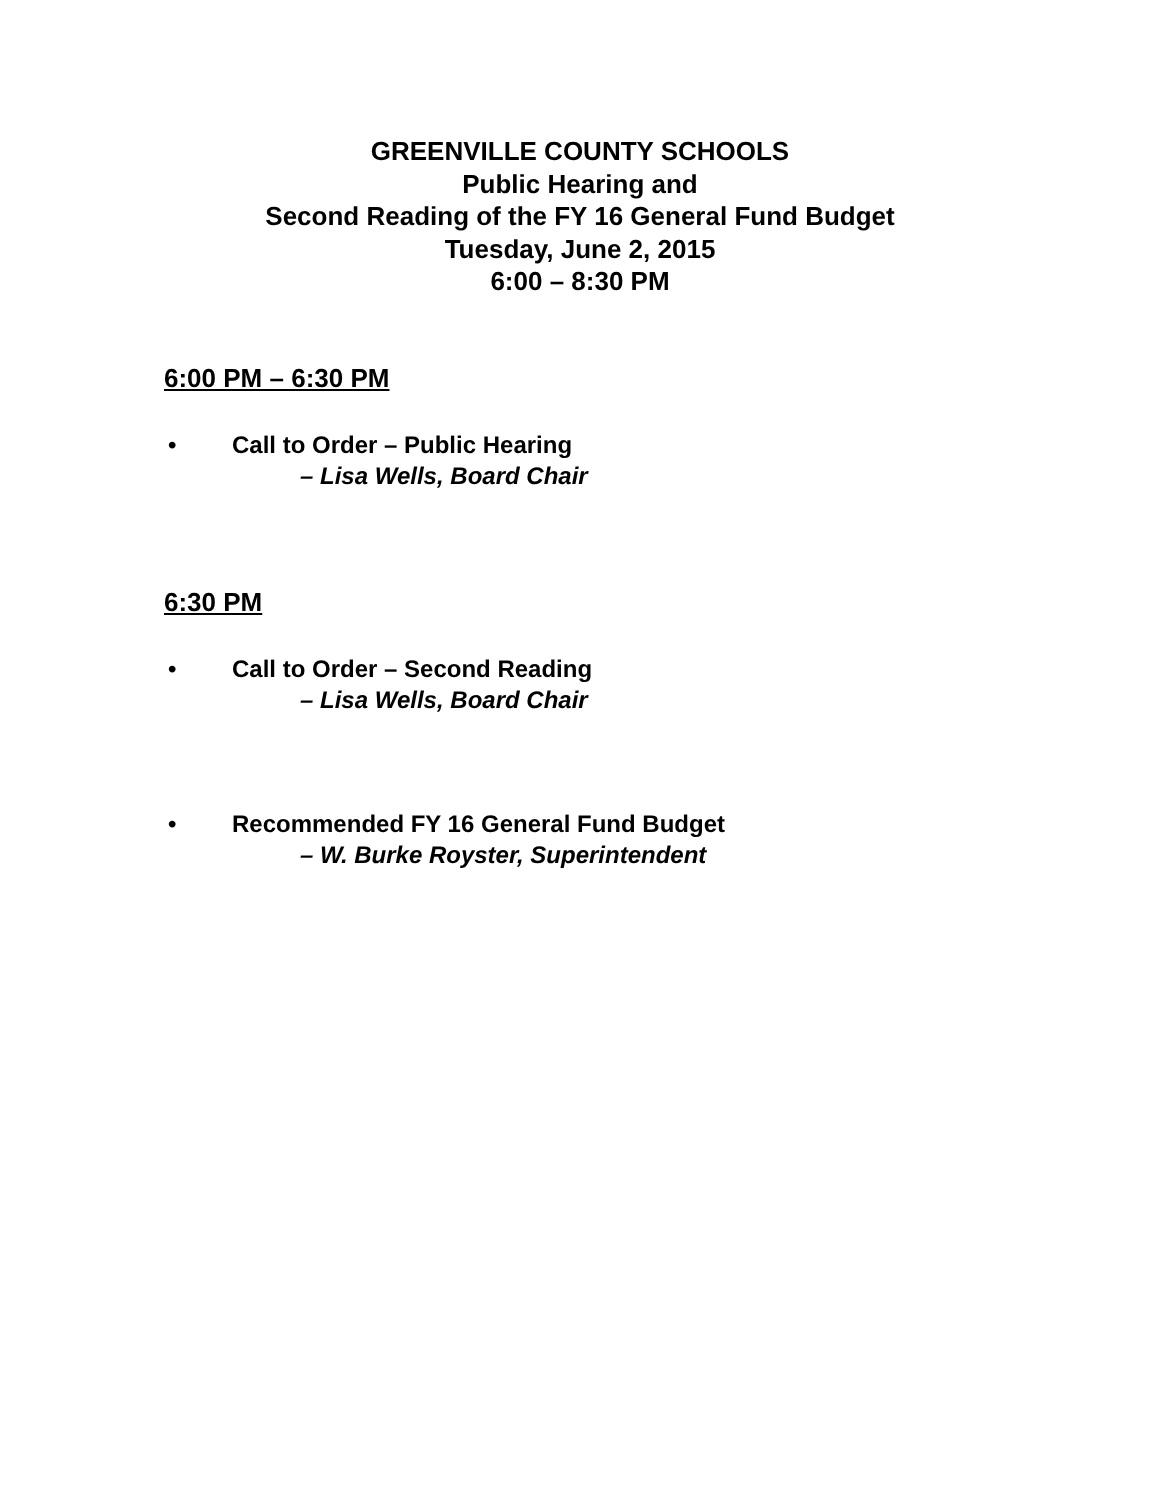GREENVILLE COUNTY SCHOOLS
Public Hearing and
Second Reading of the FY 16 General Fund Budget
Tuesday, June 2, 2015
6:00 – 8:30 PM
6:00 PM – 6:30 PM
• Call to Order – Public Hearing
– Lisa Wells, Board Chair
6:30 PM
• Call to Order – Second Reading
– Lisa Wells, Board Chair
• Recommended FY 16 General Fund Budget
– W. Burke Royster, Superintendent